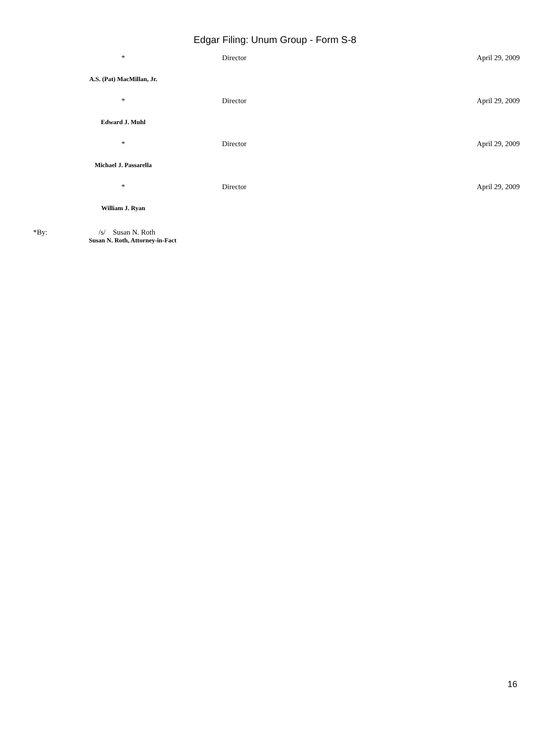Edgar Filing: Unum Group - Form S-8
* Director April 29, 2009
A.S. (Pat) MacMillan, Jr.
* Director April 29, 2009
Edward J. Muhl
* Director April 29, 2009
Michael J. Passarella
* Director April 29, 2009
William J. Ryan
*By: /s/ Susan N. Roth
Susan N. Roth, Attorney-in-Fact
16